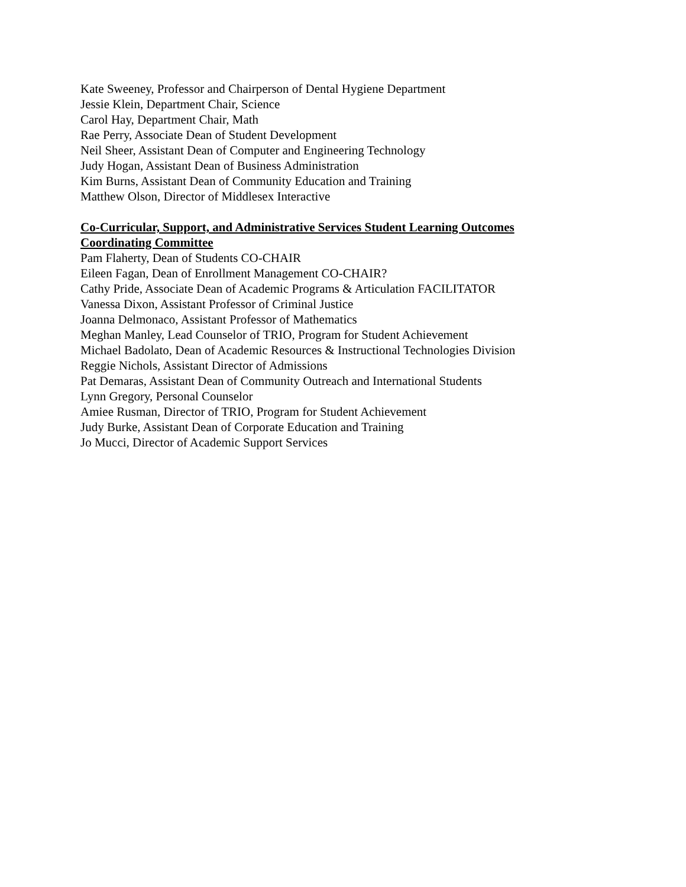Kate Sweeney, Professor and Chairperson of Dental Hygiene Department
Jessie Klein, Department Chair, Science
Carol Hay, Department Chair, Math
Rae Perry, Associate Dean of Student Development
Neil Sheer, Assistant Dean of Computer and Engineering Technology
Judy Hogan, Assistant Dean of Business Administration
Kim Burns, Assistant Dean of Community Education and Training
Matthew Olson, Director of Middlesex Interactive
Co-Curricular, Support, and Administrative Services Student Learning Outcomes
Coordinating Committee
Pam Flaherty, Dean of Students CO-CHAIR
Eileen Fagan, Dean of Enrollment Management CO-CHAIR?
Cathy Pride, Associate Dean of Academic Programs & Articulation FACILITATOR
Vanessa Dixon, Assistant Professor of Criminal Justice
Joanna Delmonaco, Assistant Professor of Mathematics
Meghan Manley, Lead Counselor of TRIO, Program for Student Achievement
Michael Badolato, Dean of Academic Resources & Instructional Technologies Division
Reggie Nichols, Assistant Director of Admissions
Pat Demaras, Assistant Dean of Community Outreach and International Students
Lynn Gregory, Personal Counselor
Amiee Rusman, Director of TRIO, Program for Student Achievement
Judy Burke, Assistant Dean of Corporate Education and Training
Jo Mucci, Director of Academic Support Services